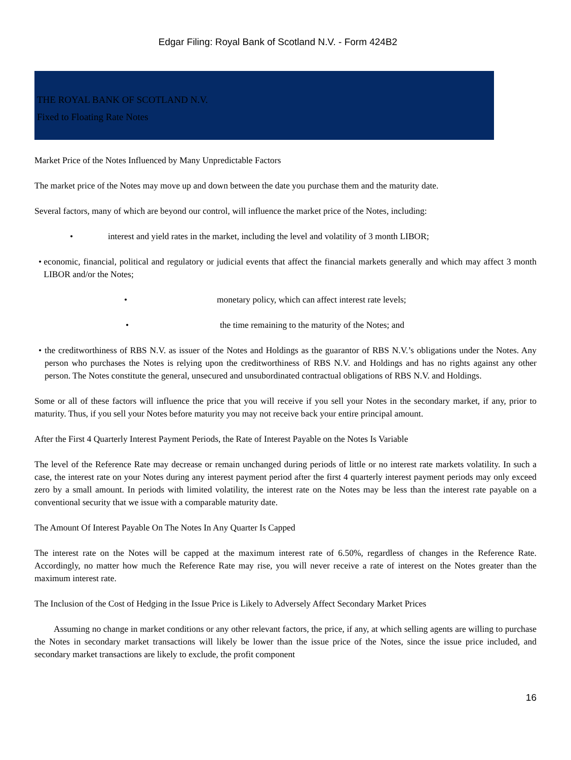Edgar Filing: Royal Bank of Scotland N.V. - Form 424B2
THE ROYAL BANK OF SCOTLAND N.V.
Fixed to Floating Rate Notes
Market Price of the Notes Influenced by Many Unpredictable Factors
The market price of the Notes may move up and down between the date you purchase them and the maturity date.
Several factors, many of which are beyond our control, will influence the market price of the Notes, including:
• interest and yield rates in the market, including the level and volatility of 3 month LIBOR;
• economic, financial, political and regulatory or judicial events that affect the financial markets generally and which may affect 3 month LIBOR and/or the Notes;
• monetary policy, which can affect interest rate levels;
• the time remaining to the maturity of the Notes; and
• the creditworthiness of RBS N.V. as issuer of the Notes and Holdings as the guarantor of RBS N.V.’s obligations under the Notes. Any person who purchases the Notes is relying upon the creditworthiness of RBS N.V. and Holdings and has no rights against any other person. The Notes constitute the general, unsecured and unsubordinated contractual obligations of RBS N.V. and Holdings.
Some or all of these factors will influence the price that you will receive if you sell your Notes in the secondary market, if any, prior to maturity. Thus, if you sell your Notes before maturity you may not receive back your entire principal amount.
After the First 4 Quarterly Interest Payment Periods, the Rate of Interest Payable on the Notes Is Variable
The level of the Reference Rate may decrease or remain unchanged during periods of little or no interest rate markets volatility. In such a case, the interest rate on your Notes during any interest payment period after the first 4 quarterly interest payment periods may only exceed zero by a small amount. In periods with limited volatility, the interest rate on the Notes may be less than the interest rate payable on a conventional security that we issue with a comparable maturity date.
The Amount Of Interest Payable On The Notes In Any Quarter Is Capped
The interest rate on the Notes will be capped at the maximum interest rate of 6.50%, regardless of changes in the Reference Rate. Accordingly, no matter how much the Reference Rate may rise, you will never receive a rate of interest on the Notes greater than the maximum interest rate.
The Inclusion of the Cost of Hedging in the Issue Price is Likely to Adversely Affect Secondary Market Prices
Assuming no change in market conditions or any other relevant factors, the price, if any, at which selling agents are willing to purchase the Notes in secondary market transactions will likely be lower than the issue price of the Notes, since the issue price included, and secondary market transactions are likely to exclude, the profit component
16